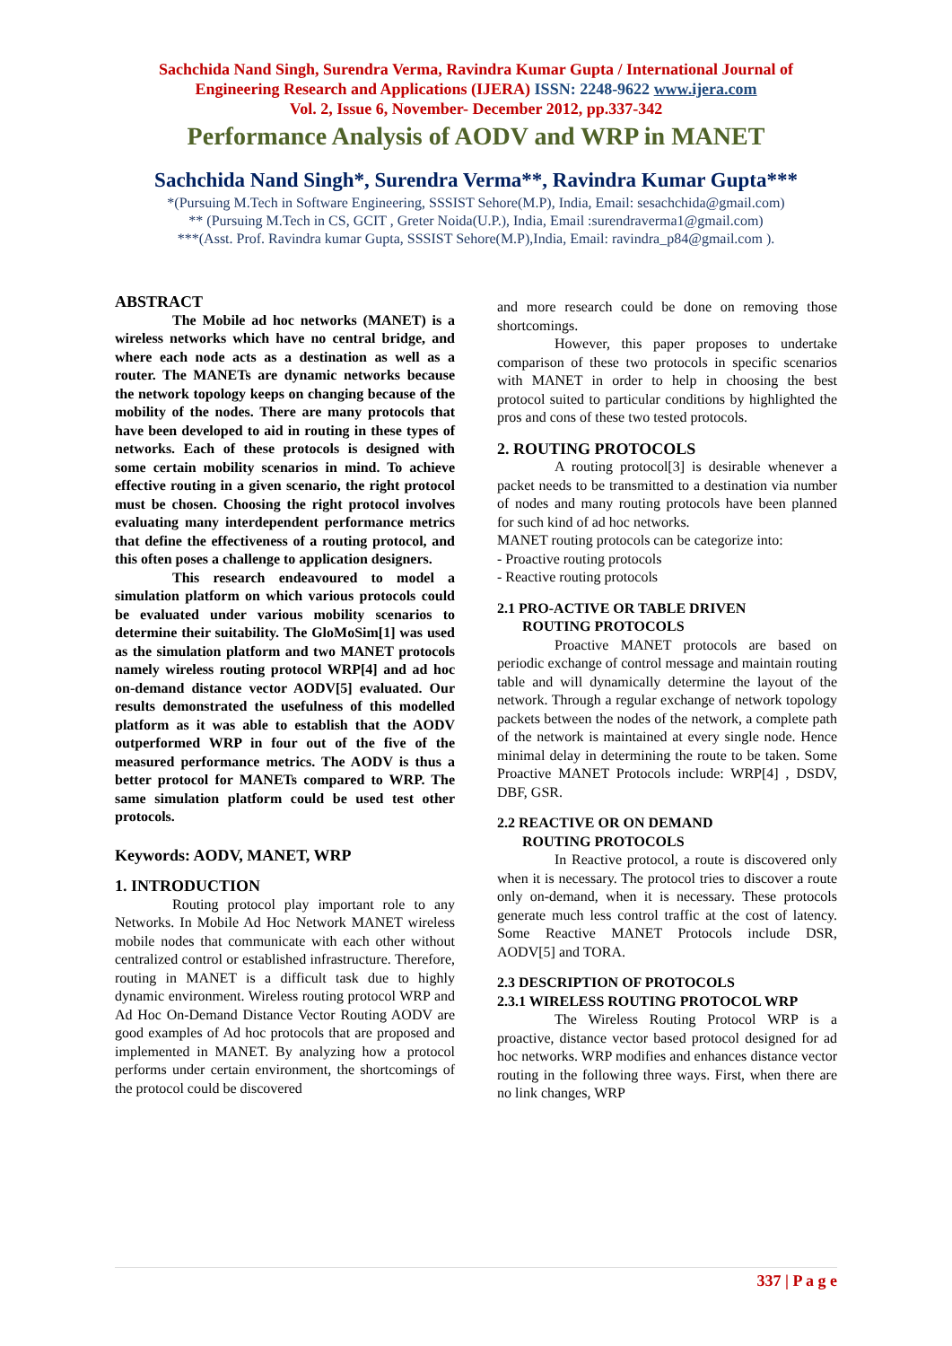Sachchida Nand Singh, Surendra Verma, Ravindra Kumar Gupta / International Journal of
Engineering Research and Applications (IJERA) ISSN: 2248-9622 www.ijera.com
Vol. 2, Issue 6, November- December 2012, pp.337-342
Performance Analysis of AODV and WRP in MANET
Sachchida Nand Singh*, Surendra Verma**, Ravindra Kumar Gupta***
*(Pursuing M.Tech in Software Engineering, SSSIST Sehore(M.P), India, Email: sesachchida@gmail.com)
** (Pursuing M.Tech in CS, GCIT , Greter Noida(U.P.), India, Email :surendraverma1@gmail.com)
***(Asst. Prof. Ravindra kumar Gupta, SSSIST Sehore(M.P),India, Email: ravindra_p84@gmail.com ).
ABSTRACT
The Mobile ad hoc networks (MANET) is a wireless networks which have no central bridge, and where each node acts as a destination as well as a router. The MANETs are dynamic networks because the network topology keeps on changing because of the mobility of the nodes. There are many protocols that have been developed to aid in routing in these types of networks. Each of these protocols is designed with some certain mobility scenarios in mind. To achieve effective routing in a given scenario, the right protocol must be chosen. Choosing the right protocol involves evaluating many interdependent performance metrics that define the effectiveness of a routing protocol, and this often poses a challenge to application designers.
This research endeavoured to model a simulation platform on which various protocols could be evaluated under various mobility scenarios to determine their suitability. The GloMoSim[1] was used as the simulation platform and two MANET protocols namely wireless routing protocol WRP[4] and ad hoc on-demand distance vector AODV[5] evaluated. Our results demonstrated the usefulness of this modelled platform as it was able to establish that the AODV outperformed WRP in four out of the five of the measured performance metrics. The AODV is thus a better protocol for MANETs compared to WRP. The same simulation platform could be used test other protocols.
Keywords: AODV, MANET, WRP
1. INTRODUCTION
Routing protocol play important role to any Networks. In Mobile Ad Hoc Network MANET wireless mobile nodes that communicate with each other without centralized control or established infrastructure. Therefore, routing in MANET is a difficult task due to highly dynamic environment. Wireless routing protocol WRP and Ad Hoc On-Demand Distance Vector Routing AODV are good examples of Ad hoc protocols that are proposed and implemented in MANET. By analyzing how a protocol performs under certain environment, the shortcomings of the protocol could be discovered
and more research could be done on removing those shortcomings.
However, this paper proposes to undertake comparison of these two protocols in specific scenarios with MANET in order to help in choosing the best protocol suited to particular conditions by highlighted the pros and cons of these two tested protocols.
2. ROUTING PROTOCOLS
A routing protocol[3] is desirable whenever a packet needs to be transmitted to a destination via number of nodes and many routing protocols have been planned for such kind of ad hoc networks.
MANET routing protocols can be categorize into:
- Proactive routing protocols
- Reactive routing protocols
2.1 PRO-ACTIVE OR TABLE DRIVEN
ROUTING PROTOCOLS
Proactive MANET protocols are based on periodic exchange of control message and maintain routing table and will dynamically determine the layout of the network. Through a regular exchange of network topology packets between the nodes of the network, a complete path of the network is maintained at every single node. Hence minimal delay in determining the route to be taken. Some Proactive MANET Protocols include: WRP[4] , DSDV, DBF, GSR.
2.2 REACTIVE OR ON DEMAND
ROUTING PROTOCOLS
In Reactive protocol, a route is discovered only when it is necessary. The protocol tries to discover a route only on-demand, when it is necessary. These protocols generate much less control traffic at the cost of latency. Some Reactive MANET Protocols include DSR, AODV[5] and TORA.
2.3 DESCRIPTION OF PROTOCOLS
2.3.1 WIRELESS ROUTING PROTOCOL WRP
The Wireless Routing Protocol WRP is a proactive, distance vector based protocol designed for ad hoc networks. WRP modifies and enhances distance vector routing in the following three ways. First, when there are no link changes, WRP
337 | P a g e